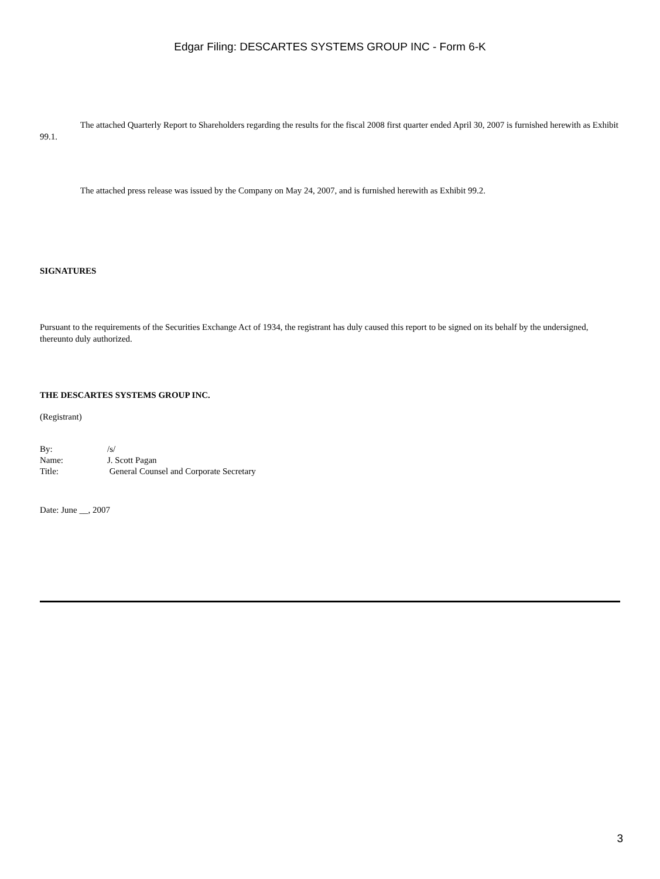Edgar Filing: DESCARTES SYSTEMS GROUP INC - Form 6-K
The attached Quarterly Report to Shareholders regarding the results for the fiscal 2008 first quarter ended April 30, 2007 is furnished herewith as Exhibit 99.1.
The attached press release was issued by the Company on May 24, 2007, and is furnished herewith as Exhibit 99.2.
SIGNATURES
Pursuant to the requirements of the Securities Exchange Act of 1934, the registrant has duly caused this report to be signed on its behalf by the undersigned, thereunto duly authorized.
THE DESCARTES SYSTEMS GROUP INC.
(Registrant)
By: /s/
Name: J. Scott Pagan
Title: General Counsel and Corporate Secretary
Date: June __, 2007
3